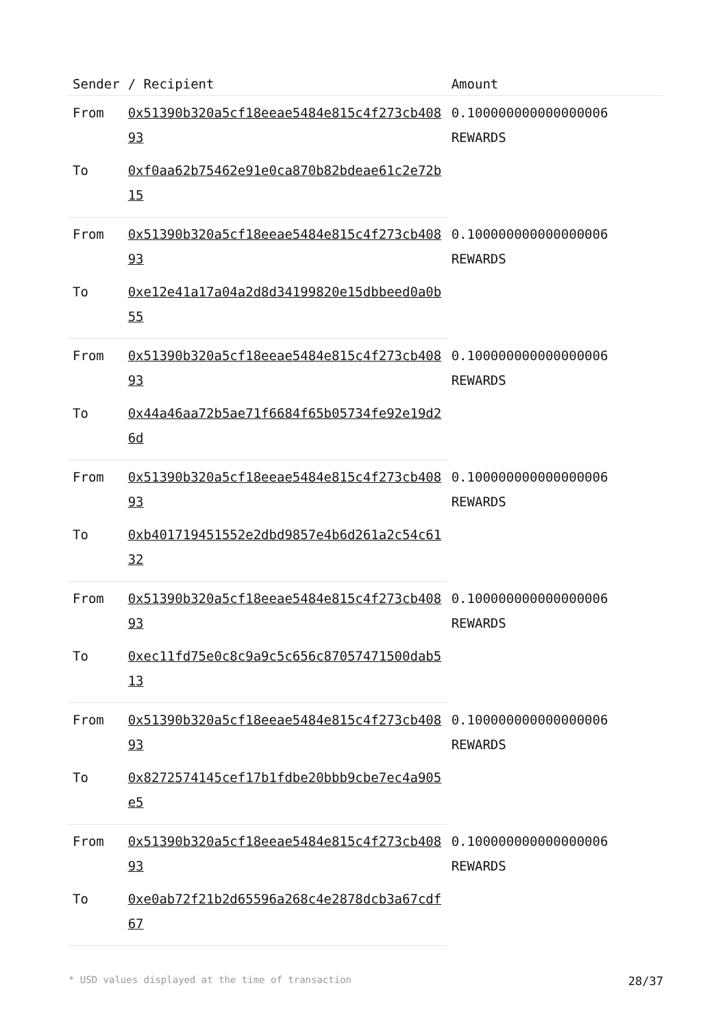| Sender | / Recipient | Amount |
| --- | --- | --- |
| From | 0x51390b320a5cf18eeae5484e815c4f273cb40893 | 0.100000000000000006 REWARDS |
| To | 0xf0aa62b75462e91e0ca870b82bdeae61c2e72b15 | |
| From | 0x51390b320a5cf18eeae5484e815c4f273cb40893 | 0.100000000000000006 REWARDS |
| To | 0xe12e41a17a04a2d8d34199820e15dbbeed0a0b55 | |
| From | 0x51390b320a5cf18eeae5484e815c4f273cb40893 | 0.100000000000000006 REWARDS |
| To | 0x44a46aa72b5ae71f6684f65b05734fe92e19d26d | |
| From | 0x51390b320a5cf18eeae5484e815c4f273cb40893 | 0.100000000000000006 REWARDS |
| To | 0xb401719451552e2dbd9857e4b6d261a2c54c6132 | |
| From | 0x51390b320a5cf18eeae5484e815c4f273cb40893 | 0.100000000000000006 REWARDS |
| To | 0xec11fd75e0c8c9a9c5c656c87057471500dab513 | |
| From | 0x51390b320a5cf18eeae5484e815c4f273cb40893 | 0.100000000000000006 REWARDS |
| To | 0x8272574145cef17b1fdbe20bbb9cbe7ec4a905e5 | |
| From | 0x51390b320a5cf18eeae5484e815c4f273cb40893 | 0.100000000000000006 REWARDS |
| To | 0xe0ab72f21b2d65596a268c4e2878dcb3a67cdf67 | |
* USD values displayed at the time of transaction 28/37